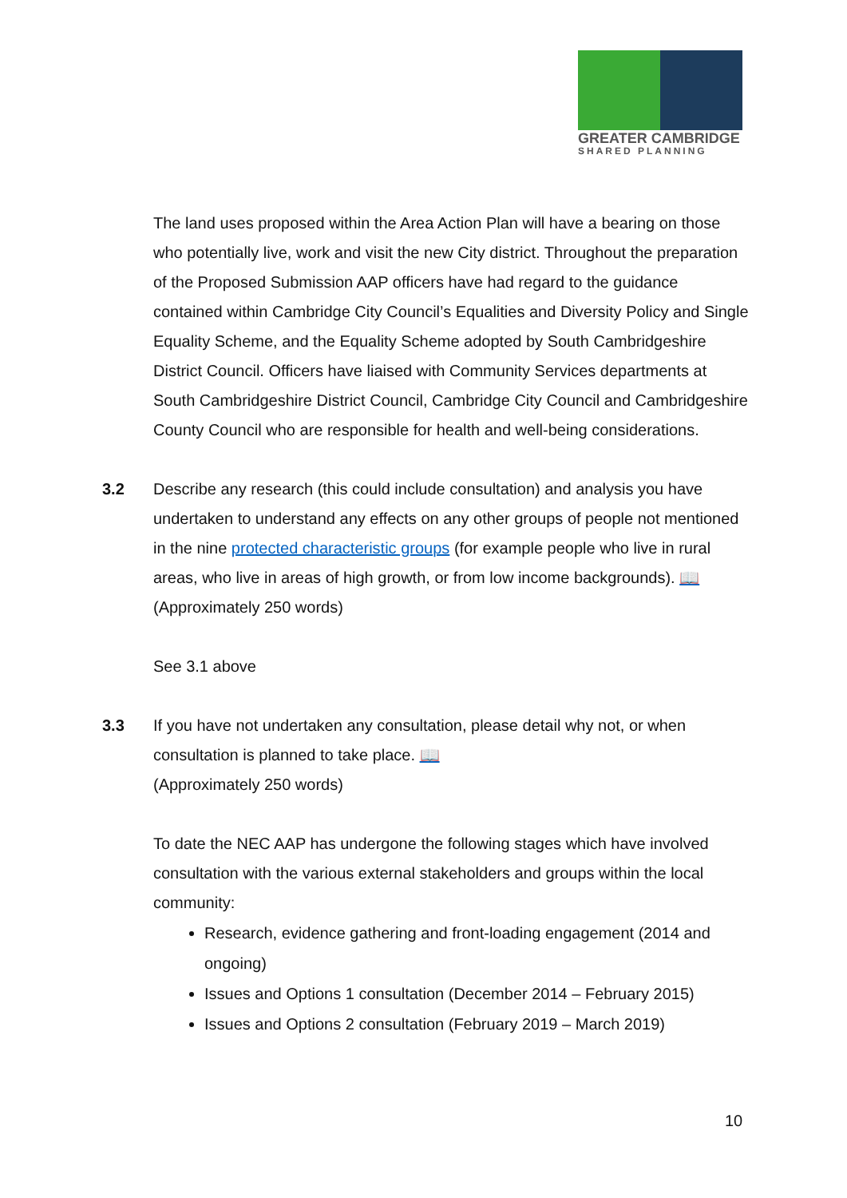GREATER CAMBRIDGE
SHARED PLANNING
The land uses proposed within the Area Action Plan will have a bearing on those who potentially live, work and visit the new City district. Throughout the preparation of the Proposed Submission AAP officers have had regard to the guidance contained within Cambridge City Council’s Equalities and Diversity Policy and Single Equality Scheme, and the Equality Scheme adopted by South Cambridgeshire District Council. Officers have liaised with Community Services departments at South Cambridgeshire District Council, Cambridge City Council and Cambridgeshire County Council who are responsible for health and well-being considerations.
3.2 Describe any research (this could include consultation) and analysis you have undertaken to understand any effects on any other groups of people not mentioned in the nine protected characteristic groups (for example people who live in rural areas, who live in areas of high growth, or from low income backgrounds). 📖
(Approximately 250 words)
See 3.1 above
3.3 If you have not undertaken any consultation, please detail why not, or when consultation is planned to take place. 📖
(Approximately 250 words)
To date the NEC AAP has undergone the following stages which have involved consultation with the various external stakeholders and groups within the local community:
Research, evidence gathering and front-loading engagement (2014 and ongoing)
Issues and Options 1 consultation (December 2014 – February 2015)
Issues and Options 2 consultation (February 2019 – March 2019)
10